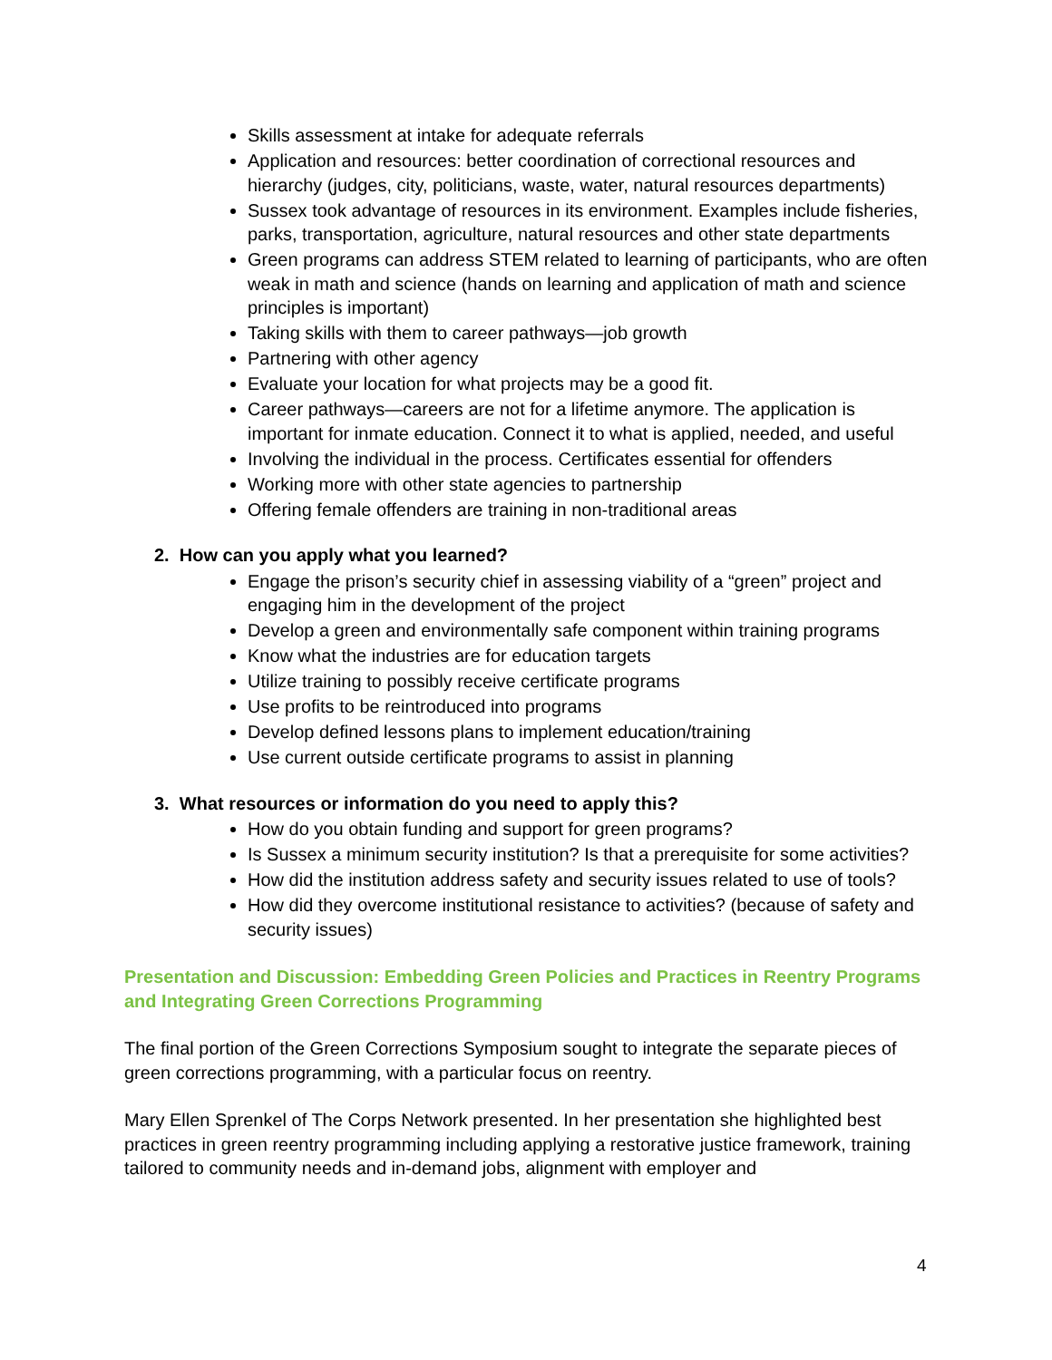Skills assessment at intake for adequate referrals
Application and resources: better coordination of correctional resources and hierarchy (judges, city, politicians, waste, water, natural resources departments)
Sussex took advantage of resources in its environment. Examples include fisheries, parks, transportation, agriculture, natural resources and other state departments
Green programs can address STEM related to learning of participants, who are often weak in math and science (hands on learning and application of math and science principles is important)
Taking skills with them to career pathways—job growth
Partnering with other agency
Evaluate your location for what projects may be a good fit.
Career pathways—careers are not for a lifetime anymore. The application is important for inmate education. Connect it to what is applied, needed, and useful
Involving the individual in the process. Certificates essential for offenders
Working more with other state agencies to partnership
Offering female offenders are training in non-traditional areas
2. How can you apply what you learned?
Engage the prison’s security chief in assessing viability of a “green” project and engaging him in the development of the project
Develop a green and environmentally safe component within training programs
Know what the industries are for education targets
Utilize training to possibly receive certificate programs
Use profits to be reintroduced into programs
Develop defined lessons plans to implement education/training
Use current outside certificate programs to assist in planning
3. What resources or information do you need to apply this?
How do you obtain funding and support for green programs?
Is Sussex a minimum security institution? Is that a prerequisite for some activities?
How did the institution address safety and security issues related to use of tools?
How did they overcome institutional resistance to activities? (because of safety and security issues)
Presentation and Discussion: Embedding Green Policies and Practices in Reentry Programs and Integrating Green Corrections Programming
The final portion of the Green Corrections Symposium sought to integrate the separate pieces of green corrections programming, with a particular focus on reentry.
Mary Ellen Sprenkel of The Corps Network presented. In her presentation she highlighted best practices in green reentry programming including applying a restorative justice framework, training tailored to community needs and in-demand jobs, alignment with employer and
4